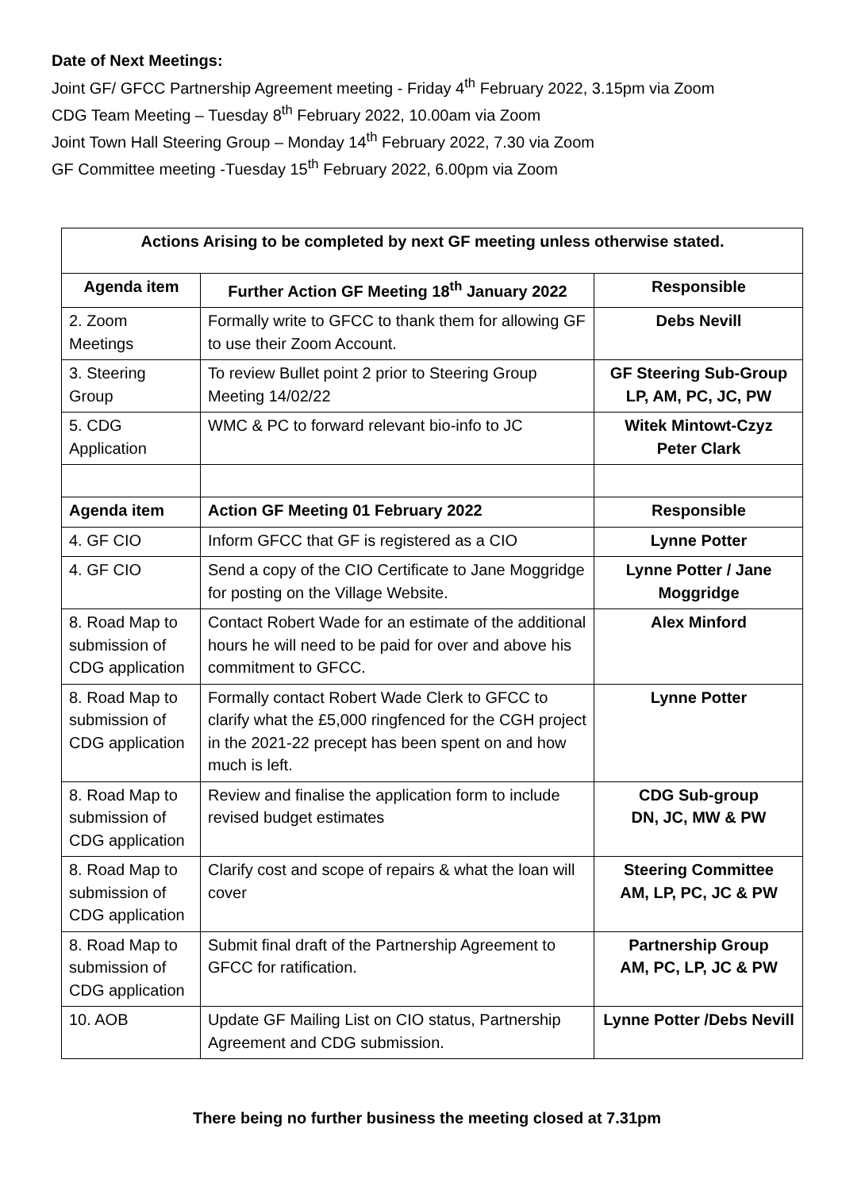Date of Next Meetings:
Joint GF/ GFCC Partnership Agreement meeting - Friday 4<sup>th</sup> February 2022, 3.15pm via Zoom
CDG Team Meeting – Tuesday 8<sup>th</sup> February 2022, 10.00am via Zoom
Joint Town Hall Steering Group – Monday 14<sup>th</sup> February 2022, 7.30 via Zoom
GF Committee meeting -Tuesday 15<sup>th</sup> February 2022, 6.00pm via Zoom
| Actions Arising to be completed by next GF meeting unless otherwise stated. | | |
| --- | --- | --- |
| Agenda item | Further Action GF Meeting 18<sup>th</sup> January 2022 | Responsible |
| 2. Zoom Meetings | Formally write to GFCC to thank them for allowing GF to use their Zoom Account. | Debs Nevill |
| 3. Steering Group | To review Bullet point 2 prior to Steering Group Meeting 14/02/22 | GF Steering Sub-Group LP, AM, PC, JC, PW |
| 5. CDG Application | WMC & PC to forward relevant bio-info to JC | Witek Mintowt-Czyz Peter Clark |
| Agenda item | Action GF Meeting 01 February 2022 | Responsible |
| 4. GF CIO | Inform GFCC that GF is registered as a CIO | Lynne Potter |
| 4. GF CIO | Send a copy of the CIO Certificate to Jane Moggridge for posting on the Village Website. | Lynne Potter / Jane Moggridge |
| 8. Road Map to submission of CDG application | Contact Robert Wade for an estimate of the additional hours he will need to be paid for over and above his commitment to GFCC. | Alex Minford |
| 8. Road Map to submission of CDG application | Formally contact Robert Wade Clerk to GFCC to clarify what the £5,000 ringfenced for the CGH project in the 2021-22 precept has been spent on and how much is left. | Lynne Potter |
| 8. Road Map to submission of CDG application | Review and finalise the application form to include revised budget estimates | CDG Sub-group DN, JC, MW & PW |
| 8. Road Map to submission of CDG application | Clarify cost and scope of repairs & what the loan will cover | Steering Committee AM, LP, PC, JC & PW |
| 8. Road Map to submission of CDG application | Submit final draft of the Partnership Agreement to GFCC for ratification. | Partnership Group AM, PC, LP, JC & PW |
| 10. AOB | Update GF Mailing List on CIO status, Partnership Agreement and CDG submission. | Lynne Potter /Debs Nevill |
There being no further business the meeting closed at 7.31pm